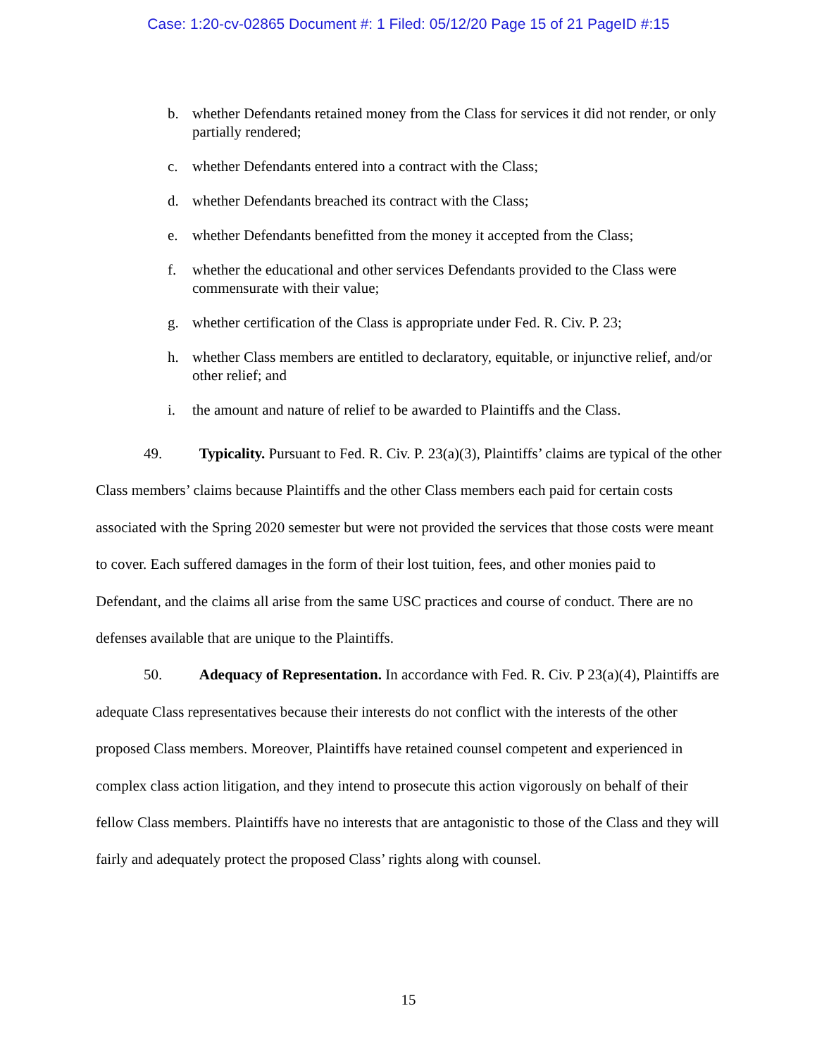Case: 1:20-cv-02865 Document #: 1 Filed: 05/12/20 Page 15 of 21 PageID #:15
b. whether Defendants retained money from the Class for services it did not render, or only partially rendered;
c. whether Defendants entered into a contract with the Class;
d. whether Defendants breached its contract with the Class;
e. whether Defendants benefitted from the money it accepted from the Class;
f. whether the educational and other services Defendants provided to the Class were commensurate with their value;
g. whether certification of the Class is appropriate under Fed. R. Civ. P. 23;
h. whether Class members are entitled to declaratory, equitable, or injunctive relief, and/or other relief; and
i. the amount and nature of relief to be awarded to Plaintiffs and the Class.
49. Typicality. Pursuant to Fed. R. Civ. P. 23(a)(3), Plaintiffs’ claims are typical of the other Class members’ claims because Plaintiffs and the other Class members each paid for certain costs associated with the Spring 2020 semester but were not provided the services that those costs were meant to cover. Each suffered damages in the form of their lost tuition, fees, and other monies paid to Defendant, and the claims all arise from the same USC practices and course of conduct. There are no defenses available that are unique to the Plaintiffs.
50. Adequacy of Representation. In accordance with Fed. R. Civ. P 23(a)(4), Plaintiffs are adequate Class representatives because their interests do not conflict with the interests of the other proposed Class members. Moreover, Plaintiffs have retained counsel competent and experienced in complex class action litigation, and they intend to prosecute this action vigorously on behalf of their fellow Class members. Plaintiffs have no interests that are antagonistic to those of the Class and they will fairly and adequately protect the proposed Class’ rights along with counsel.
15